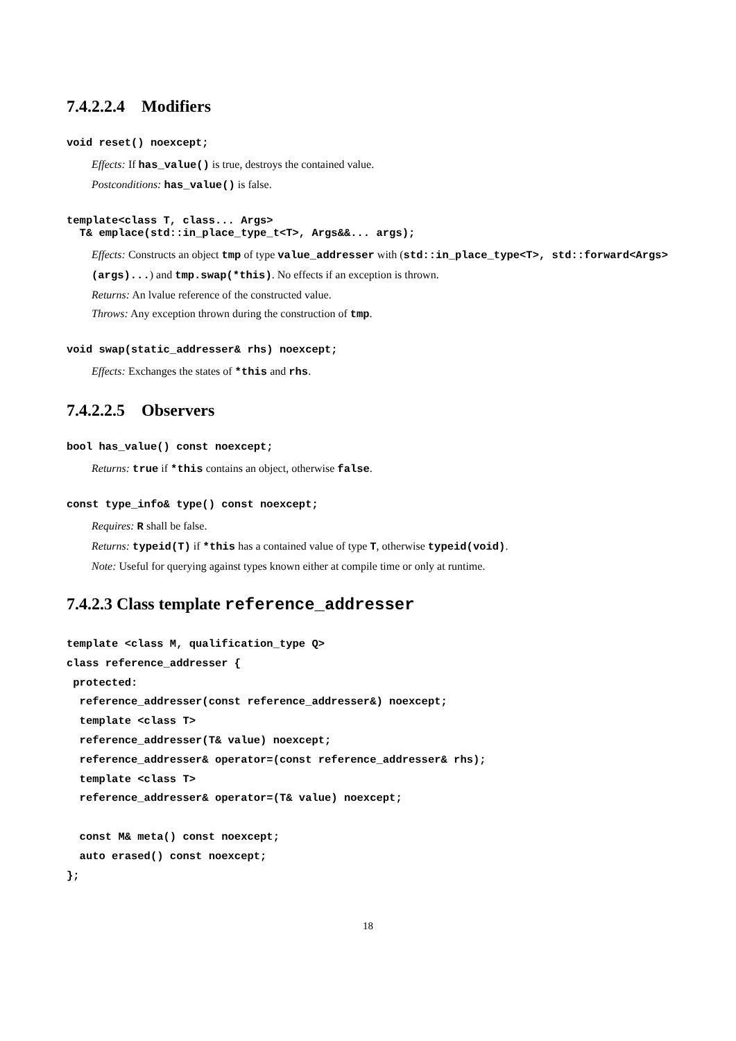7.4.2.2.4 Modifiers
void reset() noexcept;
Effects: If has_value() is true, destroys the contained value.
Postconditions: has_value() is false.
template<class T, class... Args>
T& emplace(std::in_place_type_t<T>, Args&&... args);
Effects: Constructs an object tmp of type value_addresser with (std::in_place_type<T>, std::forward<Args>(args)...) and tmp.swap(*this). No effects if an exception is thrown.
Returns: An lvalue reference of the constructed value.
Throws: Any exception thrown during the construction of tmp.
void swap(static_addresser& rhs) noexcept;
Effects: Exchanges the states of *this and rhs.
7.4.2.2.5 Observers
bool has_value() const noexcept;
Returns: true if *this contains an object, otherwise false.
const type_info& type() const noexcept;
Requires: R shall be false.
Returns: typeid(T) if *this has a contained value of type T, otherwise typeid(void).
Note: Useful for querying against types known either at compile time or only at runtime.
7.4.2.3 Class template reference_addresser
template <class M, qualification_type Q>
class reference_addresser {
 protected:
  reference_addresser(const reference_addresser&) noexcept;
  template <class T>
  reference_addresser(T& value) noexcept;
  reference_addresser& operator=(const reference_addresser& rhs);
  template <class T>
  reference_addresser& operator=(T& value) noexcept;

  const M& meta() const noexcept;
  auto erased() const noexcept;
};
18